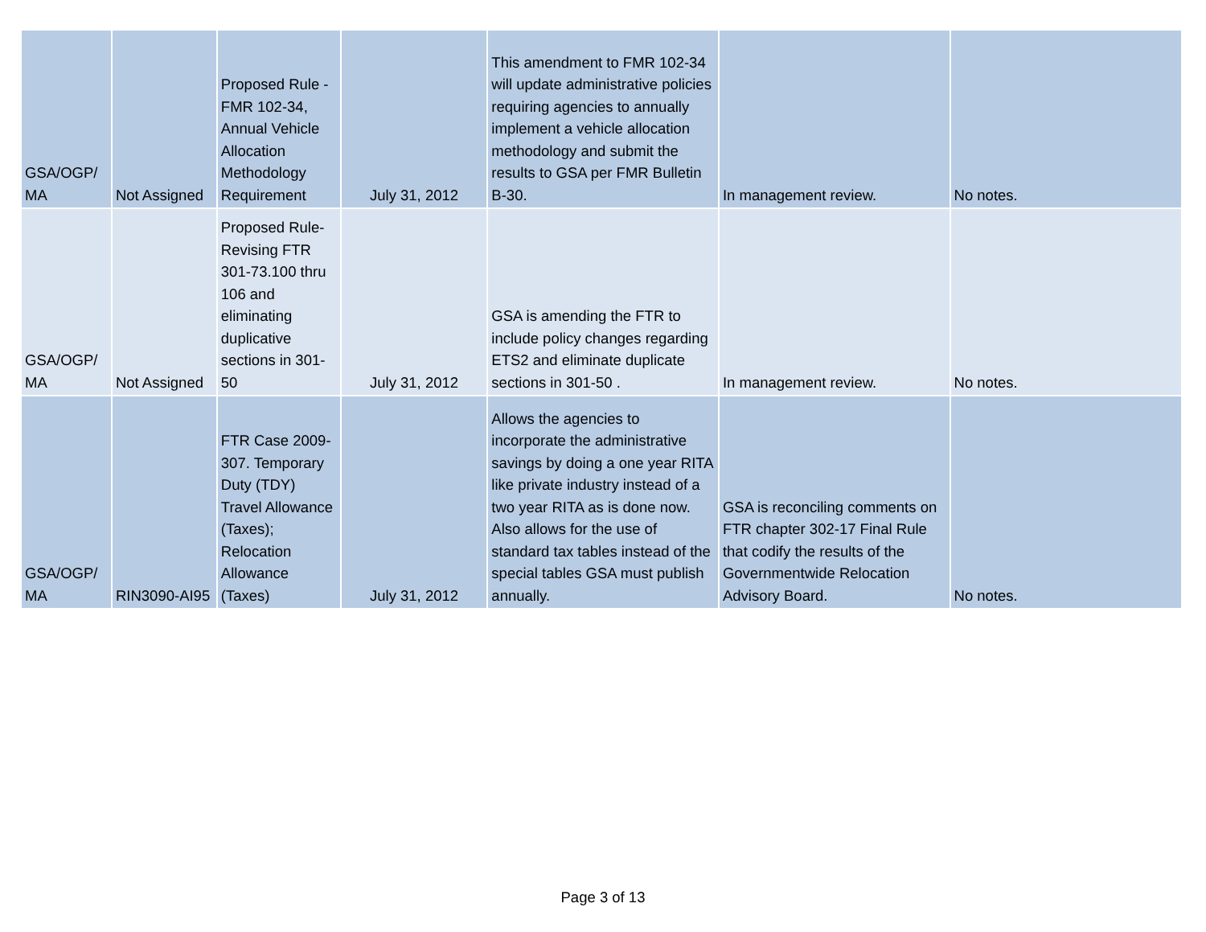| GSA/OGP/ MA | Not Assigned | Proposed Rule - FMR 102-34, Annual Vehicle Allocation Methodology Requirement | July 31, 2012 | This amendment to FMR 102-34 will update administrative policies requiring agencies to annually implement a vehicle allocation methodology and submit the results to GSA per FMR Bulletin B-30. | In management review. | No notes. |
| GSA/OGP/ MA | Not Assigned | Proposed Rule-Revising FTR 301-73.100 thru 106 and eliminating duplicative sections in 301-50 | July 31, 2012 | GSA is amending the FTR to include policy changes regarding ETS2 and eliminate duplicate sections in 301-50 . | In management review. | No notes. |
| GSA/OGP/ MA | RIN3090-AI95 | FTR Case 2009-307. Temporary Duty (TDY) Travel Allowance (Taxes); Relocation Allowance (Taxes) | July 31, 2012 | Allows the agencies to incorporate the administrative savings by doing a one year RITA like private industry instead of a two year RITA as is done now. Also allows for the use of standard tax tables instead of the special tables GSA must publish annually. | GSA is reconciling comments on FTR chapter 302-17 Final Rule that codify the results of the Governmentwide Relocation Advisory Board. | No notes. |
Page 3 of 13